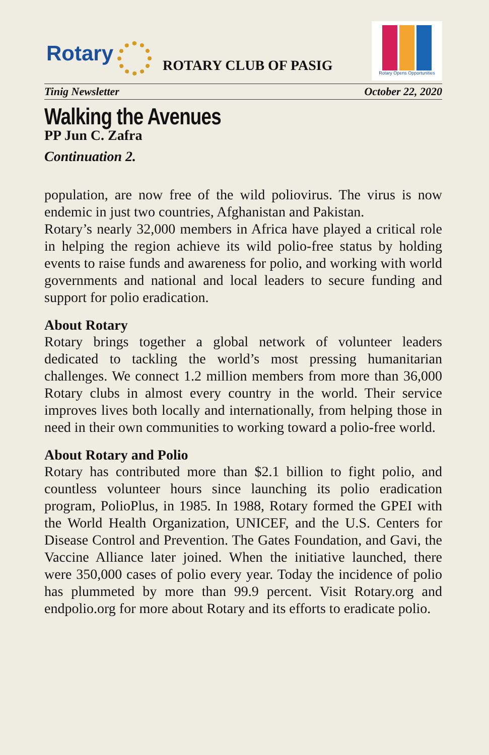Rotary
ROTARY CLUB OF PASIG
Rotary Opens Opportunities
Tinig Newsletter October 22, 2020
Walking the Avenues
PP Jun C. Zafra
Continuation 2.
population, are now free of the wild poliovirus. The virus is now endemic in just two countries, Afghanistan and Pakistan.
Rotary’s nearly 32,000 members in Africa have played a critical role in helping the region achieve its wild polio-free status by holding events to raise funds and awareness for polio, and working with world governments and national and local leaders to secure funding and support for polio eradication.
About Rotary
Rotary brings together a global network of volunteer leaders dedicated to tackling the world’s most pressing humanitarian challenges. We connect 1.2 million members from more than 36,000 Rotary clubs in almost every country in the world. Their service improves lives both locally and internationally, from helping those in need in their own communities to working toward a polio-free world.
About Rotary and Polio
Rotary has contributed more than $2.1 billion to fight polio, and countless volunteer hours since launching its polio eradication program, PolioPlus, in 1985. In 1988, Rotary formed the GPEI with the World Health Organization, UNICEF, and the U.S. Centers for Disease Control and Prevention. The Gates Foundation, and Gavi, the Vaccine Alliance later joined. When the initiative launched, there were 350,000 cases of polio every year. Today the incidence of polio has plummeted by more than 99.9 percent. Visit Rotary.org and endpolio.org for more about Rotary and its efforts to eradicate polio.